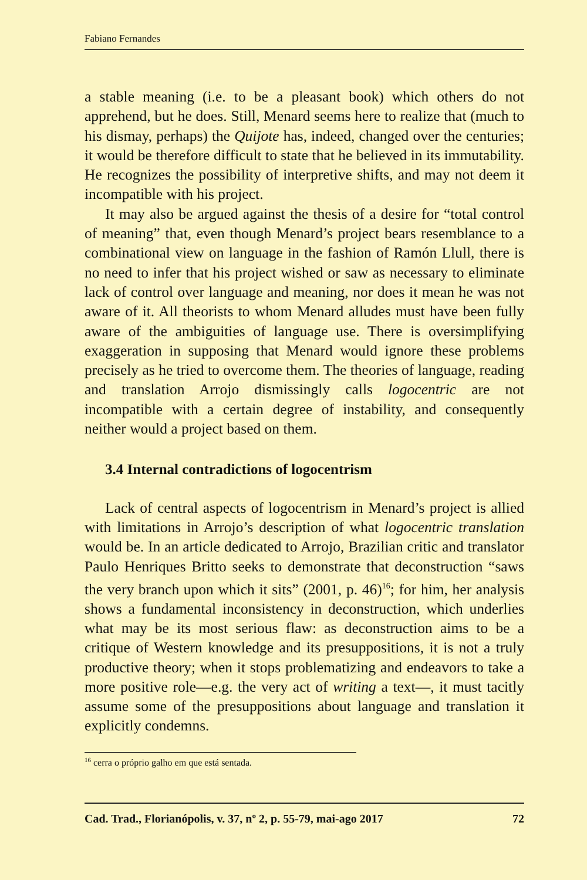Fabiano Fernandes
a stable meaning (i.e. to be a pleasant book) which others do not apprehend, but he does. Still, Menard seems here to realize that (much to his dismay, perhaps) the Quijote has, indeed, changed over the centuries; it would be therefore difficult to state that he believed in its immutability. He recognizes the possibility of interpretive shifts, and may not deem it incompatible with his project.
It may also be argued against the thesis of a desire for “total control of meaning” that, even though Menard’s project bears resemblance to a combinational view on language in the fashion of Ramón Llull, there is no need to infer that his project wished or saw as necessary to eliminate lack of control over language and meaning, nor does it mean he was not aware of it. All theorists to whom Menard alludes must have been fully aware of the ambiguities of language use. There is oversimplifying exaggeration in supposing that Menard would ignore these problems precisely as he tried to overcome them. The theories of language, reading and translation Arrojo dismissingly calls logocentric are not incompatible with a certain degree of instability, and consequently neither would a project based on them.
3.4 Internal contradictions of logocentrism
Lack of central aspects of logocentrism in Menard’s project is allied with limitations in Arrojo’s description of what logocentric translation would be. In an article dedicated to Arrojo, Brazilian critic and translator Paulo Henriques Britto seeks to demonstrate that deconstruction “saws the very branch upon which it sits” (2001, p. 46)<sup>16</sup>; for him, her analysis shows a fundamental inconsistency in deconstruction, which underlies what may be its most serious flaw: as deconstruction aims to be a critique of Western knowledge and its presuppositions, it is not a truly productive theory; when it stops problematizing and endeavors to take a more positive role—e.g. the very act of writing a text—, it must tacitly assume some of the presuppositions about language and translation it explicitly condemns.
<sup>16</sup> cerra o próprio galho em que está sentada.
Cad. Trad., Florianópolis, v. 37, nº 2, p. 55-79, mai-ago 2017 72